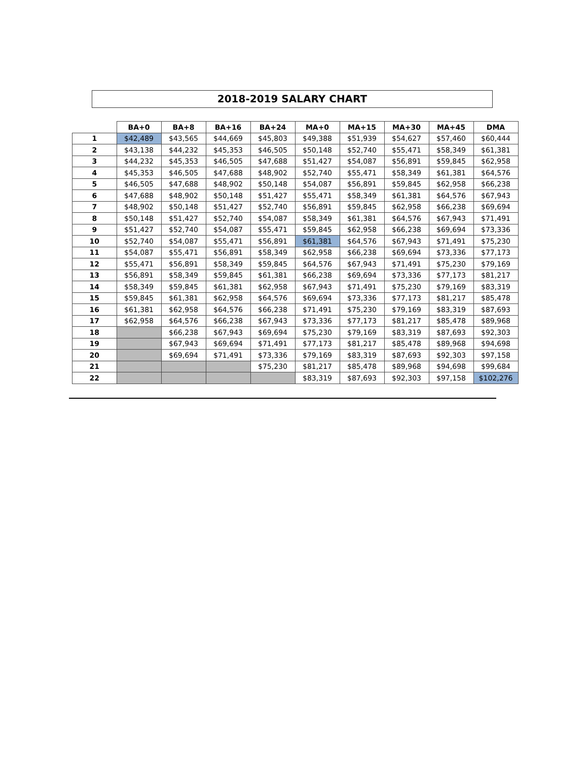2018-2019 SALARY CHART
| | BA+0 | BA+8 | BA+16 | BA+24 | MA+0 | MA+15 | MA+30 | MA+45 | DMA |
| --- | --- | --- | --- | --- | --- | --- | --- | --- | --- |
| 1 | $42,489 | $43,565 | $44,669 | $45,803 | $49,388 | $51,939 | $54,627 | $57,460 | $60,444 |
| 2 | $43,138 | $44,232 | $45,353 | $46,505 | $50,148 | $52,740 | $55,471 | $58,349 | $61,381 |
| 3 | $44,232 | $45,353 | $46,505 | $47,688 | $51,427 | $54,087 | $56,891 | $59,845 | $62,958 |
| 4 | $45,353 | $46,505 | $47,688 | $48,902 | $52,740 | $55,471 | $58,349 | $61,381 | $64,576 |
| 5 | $46,505 | $47,688 | $48,902 | $50,148 | $54,087 | $56,891 | $59,845 | $62,958 | $66,238 |
| 6 | $47,688 | $48,902 | $50,148 | $51,427 | $55,471 | $58,349 | $61,381 | $64,576 | $67,943 |
| 7 | $48,902 | $50,148 | $51,427 | $52,740 | $56,891 | $59,845 | $62,958 | $66,238 | $69,694 |
| 8 | $50,148 | $51,427 | $52,740 | $54,087 | $58,349 | $61,381 | $64,576 | $67,943 | $71,491 |
| 9 | $51,427 | $52,740 | $54,087 | $55,471 | $59,845 | $62,958 | $66,238 | $69,694 | $73,336 |
| 10 | $52,740 | $54,087 | $55,471 | $56,891 | $61,381 | $64,576 | $67,943 | $71,491 | $75,230 |
| 11 | $54,087 | $55,471 | $56,891 | $58,349 | $62,958 | $66,238 | $69,694 | $73,336 | $77,173 |
| 12 | $55,471 | $56,891 | $58,349 | $59,845 | $64,576 | $67,943 | $71,491 | $75,230 | $79,169 |
| 13 | $56,891 | $58,349 | $59,845 | $61,381 | $66,238 | $69,694 | $73,336 | $77,173 | $81,217 |
| 14 | $58,349 | $59,845 | $61,381 | $62,958 | $67,943 | $71,491 | $75,230 | $79,169 | $83,319 |
| 15 | $59,845 | $61,381 | $62,958 | $64,576 | $69,694 | $73,336 | $77,173 | $81,217 | $85,478 |
| 16 | $61,381 | $62,958 | $64,576 | $66,238 | $71,491 | $75,230 | $79,169 | $83,319 | $87,693 |
| 17 | $62,958 | $64,576 | $66,238 | $67,943 | $73,336 | $77,173 | $81,217 | $85,478 | $89,968 |
| 18 | | $66,238 | $67,943 | $69,694 | $75,230 | $79,169 | $83,319 | $87,693 | $92,303 |
| 19 | | $67,943 | $69,694 | $71,491 | $77,173 | $81,217 | $85,478 | $89,968 | $94,698 |
| 20 | | $69,694 | $71,491 | $73,336 | $79,169 | $83,319 | $87,693 | $92,303 | $97,158 |
| 21 | | | | $75,230 | $81,217 | $85,478 | $89,968 | $94,698 | $99,684 |
| 22 | | | | | $83,319 | $87,693 | $92,303 | $97,158 | $102,276 |